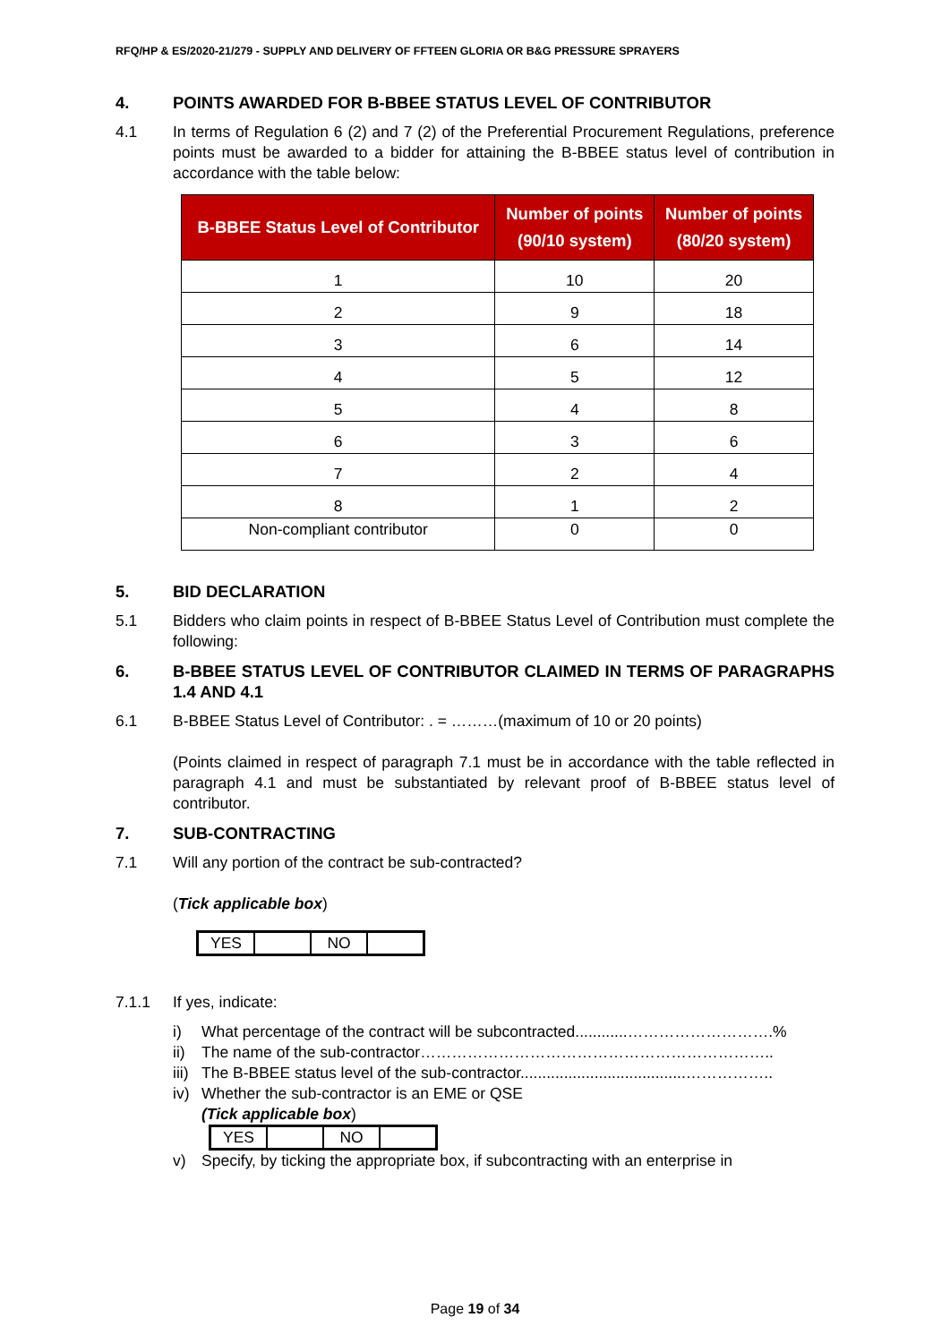RFQ/HP & ES/2020-21/279 - SUPPLY AND DELIVERY OF FFTEEN GLORIA OR B&G PRESSURE SPRAYERS
4. POINTS AWARDED FOR B-BBEE STATUS LEVEL OF CONTRIBUTOR
4.1 In terms of Regulation 6 (2) and 7 (2) of the Preferential Procurement Regulations, preference points must be awarded to a bidder for attaining the B-BBEE status level of contribution in accordance with the table below:
| B-BBEE Status Level of Contributor | Number of points (90/10 system) | Number of points (80/20 system) |
| --- | --- | --- |
| 1 | 10 | 20 |
| 2 | 9 | 18 |
| 3 | 6 | 14 |
| 4 | 5 | 12 |
| 5 | 4 | 8 |
| 6 | 3 | 6 |
| 7 | 2 | 4 |
| 8 | 1 | 2 |
| Non-compliant contributor | 0 | 0 |
5. BID DECLARATION
5.1 Bidders who claim points in respect of B-BBEE Status Level of Contribution must complete the following:
6. B-BBEE STATUS LEVEL OF CONTRIBUTOR CLAIMED IN TERMS OF PARAGRAPHS 1.4 AND 4.1
6.1 B-BBEE Status Level of Contributor: . = ………(maximum of 10 or 20 points)
(Points claimed in respect of paragraph 7.1 must be in accordance with the table reflected in paragraph 4.1 and must be substantiated by relevant proof of B-BBEE status level of contributor.
7. SUB-CONTRACTING
7.1 Will any portion of the contract be sub-contracted?
(Tick applicable box)
| YES | | NO | |
7.1.1 If yes, indicate:
i) What percentage of the contract will be subcontracted............……………………….%
ii) The name of the sub-contractor…………………………………………………………..
iii) The B-BBEE status level of the sub-contractor......................................……………..
iv) Whether the sub-contractor is an EME or QSE
(Tick applicable box)
| YES | | NO | |
v) Specify, by ticking the appropriate box, if subcontracting with an enterprise in
Page 19 of 34